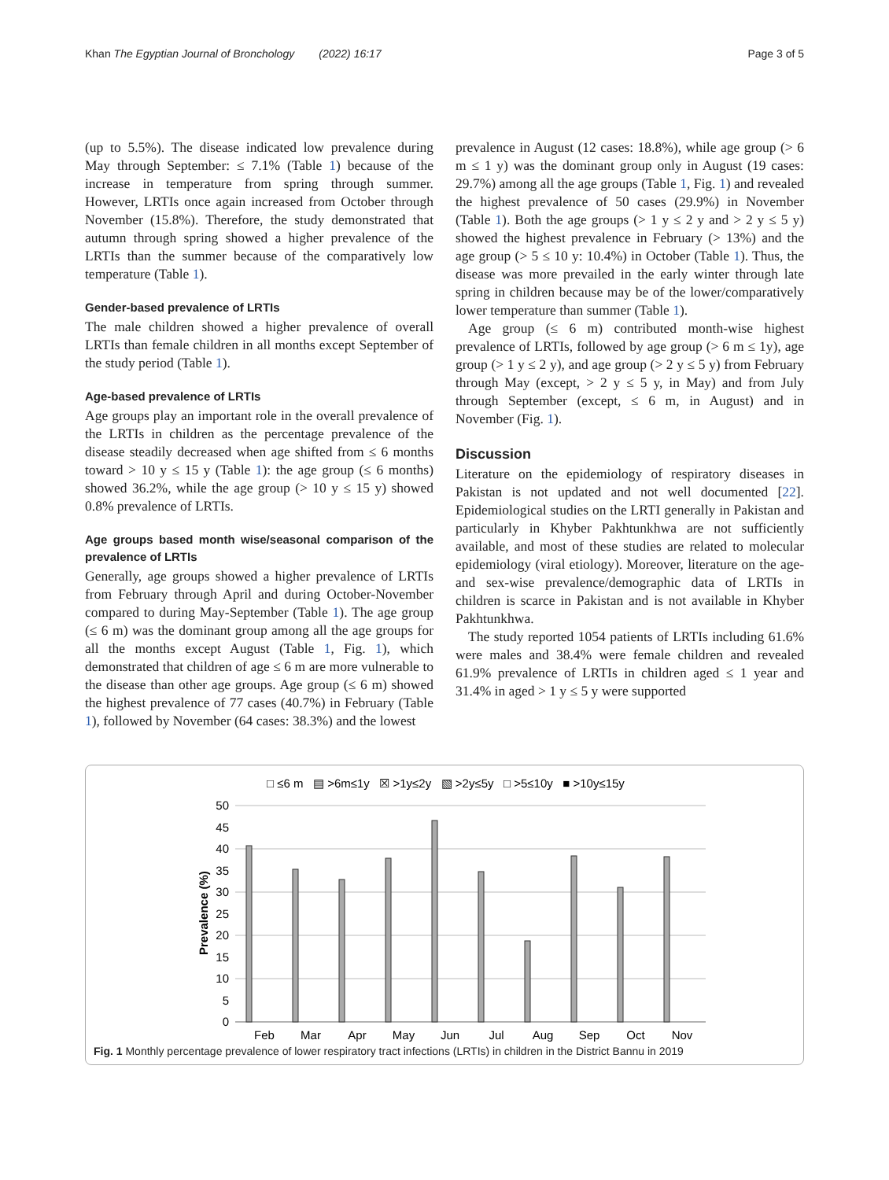Khan The Egyptian Journal of Bronchology (2022) 16:17
Page 3 of 5
(up to 5.5%). The disease indicated low prevalence during May through September: ≤ 7.1% (Table 1) because of the increase in temperature from spring through summer. However, LRTIs once again increased from October through November (15.8%). Therefore, the study demonstrated that autumn through spring showed a higher prevalence of the LRTIs than the summer because of the comparatively low temperature (Table 1).
Gender-based prevalence of LRTIs
The male children showed a higher prevalence of overall LRTIs than female children in all months except September of the study period (Table 1).
Age-based prevalence of LRTIs
Age groups play an important role in the overall prevalence of the LRTIs in children as the percentage prevalence of the disease steadily decreased when age shifted from ≤ 6 months toward > 10 y ≤ 15 y (Table 1): the age group (≤ 6 months) showed 36.2%, while the age group (> 10 y ≤ 15 y) showed 0.8% prevalence of LRTIs.
Age groups based month wise/seasonal comparison of the prevalence of LRTIs
Generally, age groups showed a higher prevalence of LRTIs from February through April and during October-November compared to during May-September (Table 1). The age group (≤ 6 m) was the dominant group among all the age groups for all the months except August (Table 1, Fig. 1), which demonstrated that children of age ≤ 6 m are more vulnerable to the disease than other age groups. Age group (≤ 6 m) showed the highest prevalence of 77 cases (40.7%) in February (Table 1), followed by November (64 cases: 38.3%) and the lowest
prevalence in August (12 cases: 18.8%), while age group (> 6 m ≤ 1 y) was the dominant group only in August (19 cases: 29.7%) among all the age groups (Table 1, Fig. 1) and revealed the highest prevalence of 50 cases (29.9%) in November (Table 1). Both the age groups (> 1 y ≤ 2 y and > 2 y ≤ 5 y) showed the highest prevalence in February (> 13%) and the age group (> 5 ≤ 10 y: 10.4%) in October (Table 1). Thus, the disease was more prevailed in the early winter through late spring in children because may be of the lower/comparatively lower temperature than summer (Table 1).
Age group (≤ 6 m) contributed month-wise highest prevalence of LRTIs, followed by age group (> 6 m ≤ 1y), age group (> 1 y ≤ 2 y), and age group (> 2 y ≤ 5 y) from February through May (except, > 2 y ≤ 5 y, in May) and from July through September (except, ≤ 6 m, in August) and in November (Fig. 1).
Discussion
Literature on the epidemiology of respiratory diseases in Pakistan is not updated and not well documented [22]. Epidemiological studies on the LRTI generally in Pakistan and particularly in Khyber Pakhtunkhwa are not sufficiently available, and most of these studies are related to molecular epidemiology (viral etiology). Moreover, literature on the age- and sex-wise prevalence/demographic data of LRTIs in children is scarce in Pakistan and is not available in Khyber Pakhtunkhwa.
The study reported 1054 patients of LRTIs including 61.6% were males and 38.4% were female children and revealed 61.9% prevalence of LRTIs in children aged ≤ 1 year and 31.4% in aged > 1 y ≤ 5 y were supported
□ ≤6 m ▤ >6m≤1y ☒ >1y≤2y ▧ >2y≤5y □ >5≤10y ■ >10y≤15y
50
45
40
35
30
25
20
15
10
5
0
Prevalence (%)
Feb
Mar
Apr
May
Jun
Jul
Aug
Sep
Oct
Nov
Fig. 1 Monthly percentage prevalence of lower respiratory tract infections (LRTIs) in children in the District Bannu in 2019